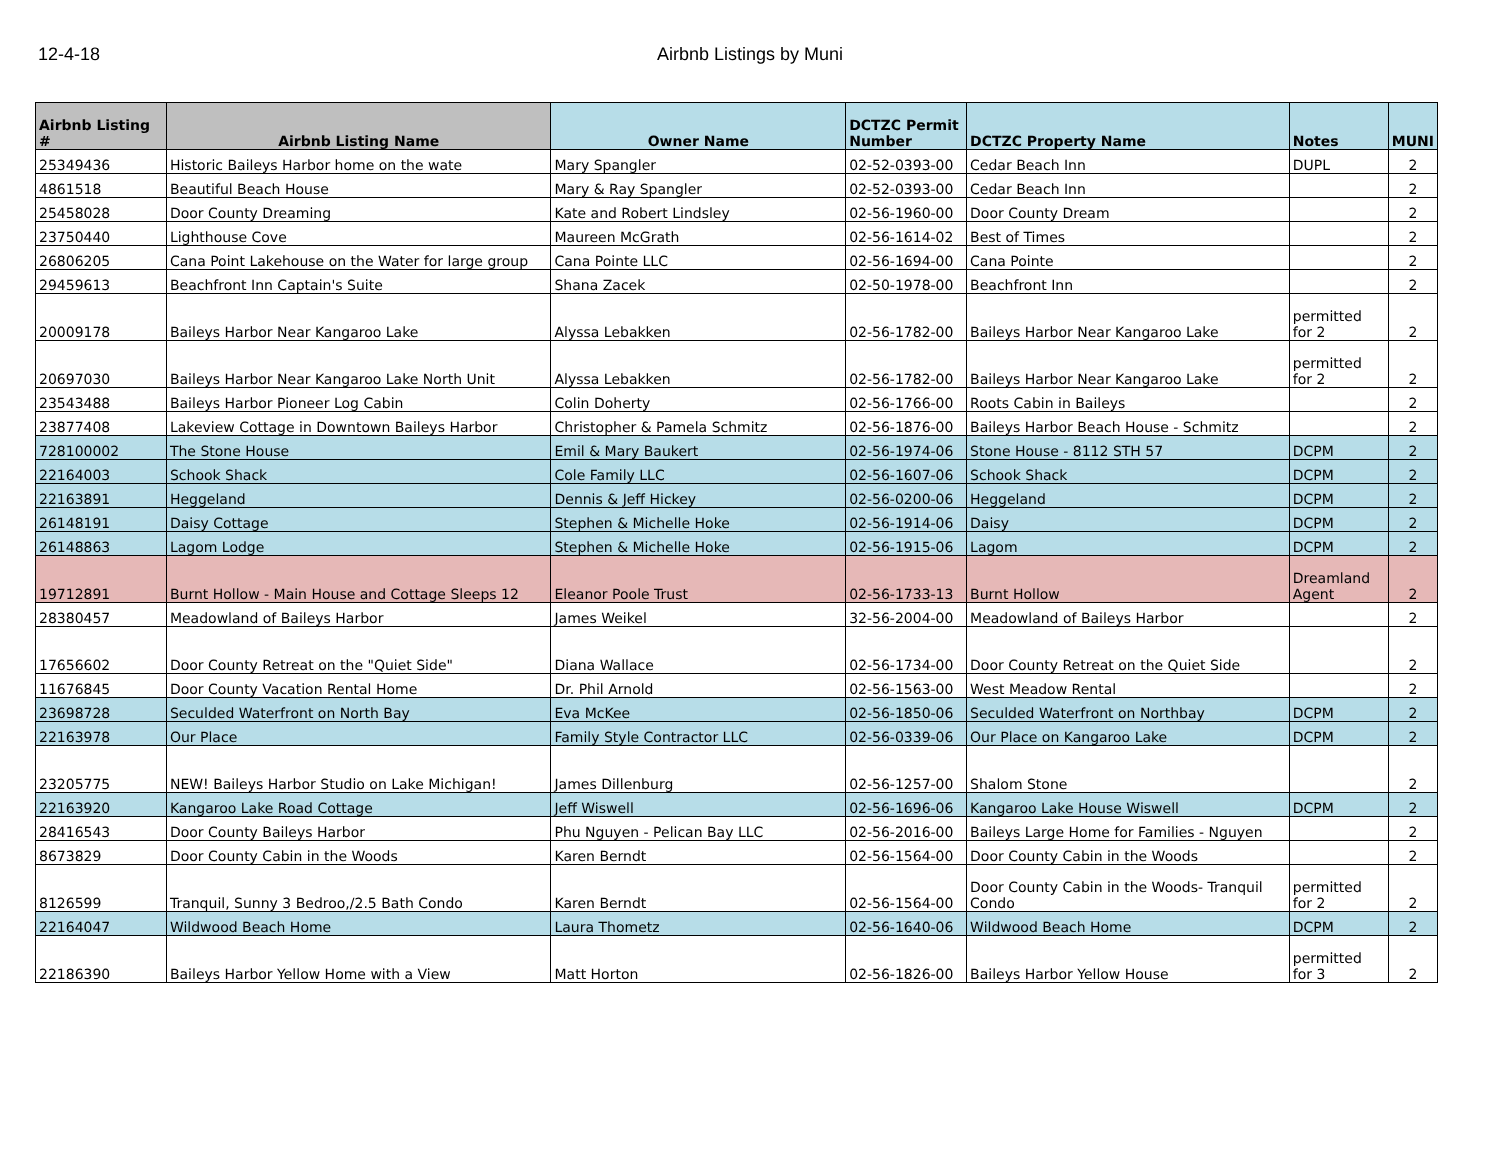12-4-18 Airbnb Listings by Muni
| Airbnb Listing # | Airbnb Listing Name | Owner Name | DCTZC Permit Number | DCTZC Property Name | Notes | MUNI |
| --- | --- | --- | --- | --- | --- | --- |
| 25349436 | Historic Baileys Harbor home on the wate | Mary Spangler | 02-52-0393-00 | Cedar Beach Inn | DUPL | 2 |
| 4861518 | Beautiful Beach House | Mary & Ray Spangler | 02-52-0393-00 | Cedar Beach Inn | | 2 |
| 25458028 | Door County Dreaming | Kate and Robert Lindsley | 02-56-1960-00 | Door County Dream | | 2 |
| 23750440 | Lighthouse Cove | Maureen McGrath | 02-56-1614-02 | Best of Times | | 2 |
| 26806205 | Cana Point Lakehouse on the Water for large group | Cana Pointe LLC | 02-56-1694-00 | Cana Pointe | | 2 |
| 29459613 | Beachfront Inn Captain's Suite | Shana Zacek | 02-50-1978-00 | Beachfront Inn | | 2 |
| 20009178 | Baileys Harbor Near Kangaroo Lake | Alyssa Lebakken | 02-56-1782-00 | Baileys Harbor Near Kangaroo Lake | permitted for 2 | 2 |
| 20697030 | Baileys Harbor Near Kangaroo Lake North Unit | Alyssa Lebakken | 02-56-1782-00 | Baileys Harbor Near Kangaroo Lake | permitted for 2 | 2 |
| 23543488 | Baileys Harbor Pioneer Log Cabin | Colin Doherty | 02-56-1766-00 | Roots Cabin in Baileys | | 2 |
| 23877408 | Lakeview Cottage in Downtown Baileys Harbor | Christopher & Pamela Schmitz | 02-56-1876-00 | Baileys Harbor Beach House - Schmitz | | 2 |
| 728100002 | The Stone House | Emil & Mary Baukert | 02-56-1974-06 | Stone House - 8112 STH 57 | DCPM | 2 |
| 22164003 | Schook Shack | Cole Family LLC | 02-56-1607-06 | Schook Shack | DCPM | 2 |
| 22163891 | Heggeland | Dennis & Jeff Hickey | 02-56-0200-06 | Heggeland | DCPM | 2 |
| 26148191 | Daisy Cottage | Stephen & Michelle Hoke | 02-56-1914-06 | Daisy | DCPM | 2 |
| 26148863 | Lagom Lodge | Stephen & Michelle Hoke | 02-56-1915-06 | Lagom | DCPM | 2 |
| 19712891 | Burnt Hollow - Main House and Cottage Sleeps 12 | Eleanor Poole Trust | 02-56-1733-13 | Burnt Hollow | Dreamland Agent | 2 |
| 28380457 | Meadowland of Baileys Harbor | James Weikel | 32-56-2004-00 | Meadowland of Baileys Harbor | | 2 |
| 17656602 | Door County Retreat on the "Quiet Side" | Diana Wallace | 02-56-1734-00 | Door County Retreat on the Quiet Side | | 2 |
| 11676845 | Door County Vacation Rental Home | Dr. Phil Arnold | 02-56-1563-00 | West Meadow Rental | | 2 |
| 23698728 | Seculded Waterfront on North Bay | Eva McKee | 02-56-1850-06 | Seculded Waterfront on Northbay | DCPM | 2 |
| 22163978 | Our Place | Family Style Contractor LLC | 02-56-0339-06 | Our Place on Kangaroo Lake | DCPM | 2 |
| 23205775 | NEW! Baileys Harbor Studio on Lake Michigan! | James Dillenburg | 02-56-1257-00 | Shalom Stone | | 2 |
| 22163920 | Kangaroo Lake Road Cottage | Jeff Wiswell | 02-56-1696-06 | Kangaroo Lake House Wiswell | DCPM | 2 |
| 28416543 | Door County Baileys Harbor | Phu Nguyen - Pelican Bay LLC | 02-56-2016-00 | Baileys Large Home for Families - Nguyen | | 2 |
| 8673829 | Door County Cabin in the Woods | Karen Berndt | 02-56-1564-00 | Door County Cabin in the Woods | | 2 |
| 8126599 | Tranquil, Sunny 3 Bedroo,/2.5 Bath Condo | Karen Berndt | 02-56-1564-00 | Door County Cabin in the Woods- Tranquil Condo | permitted for 2 | 2 |
| 22164047 | Wildwood Beach Home | Laura Thometz | 02-56-1640-06 | Wildwood Beach Home | DCPM | 2 |
| 22186390 | Baileys Harbor Yellow Home with a View | Matt Horton | 02-56-1826-00 | Baileys Harbor Yellow House | permitted for 3 | 2 |